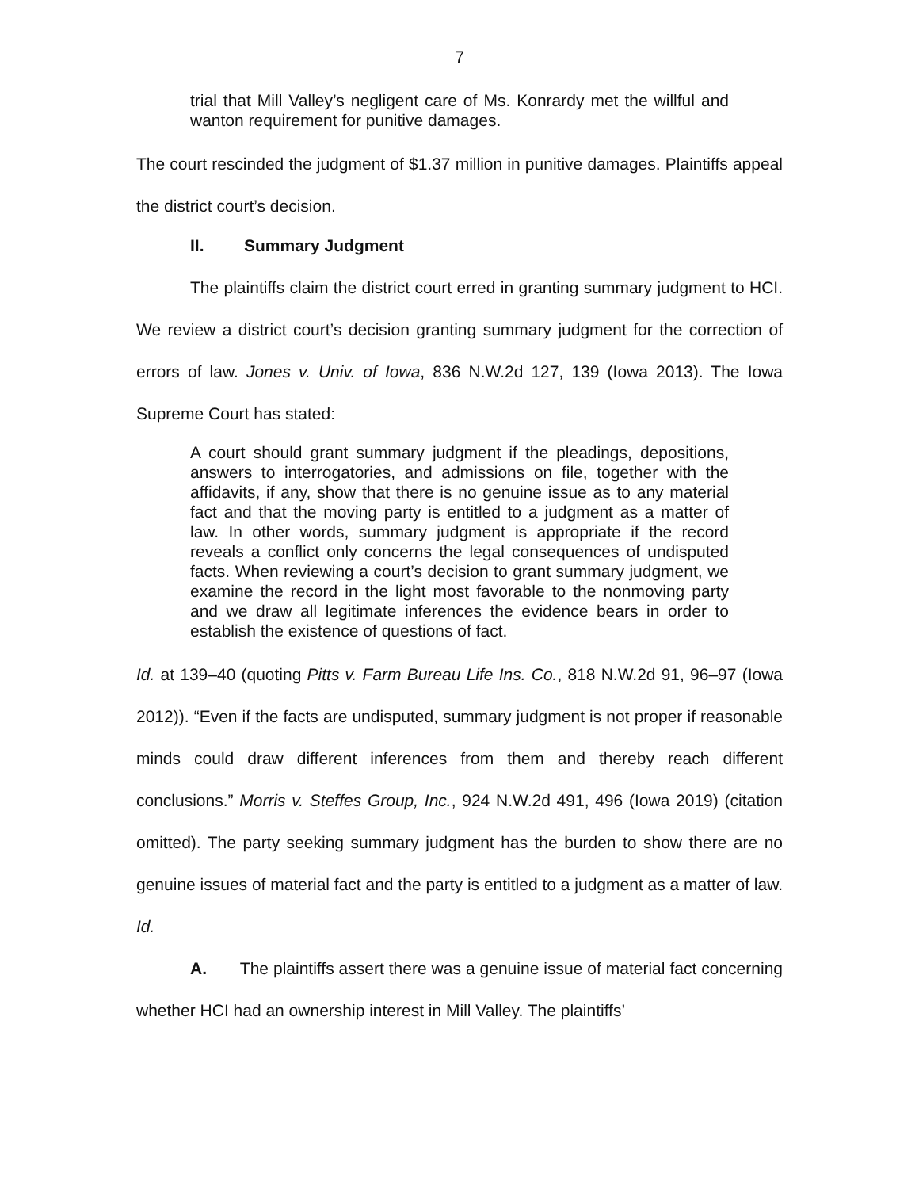7
trial that Mill Valley’s negligent care of Ms. Konrardy met the willful and wanton requirement for punitive damages.
The court rescinded the judgment of $1.37 million in punitive damages. Plaintiffs appeal the district court’s decision.
II. Summary Judgment
The plaintiffs claim the district court erred in granting summary judgment to HCI. We review a district court’s decision granting summary judgment for the correction of errors of law. Jones v. Univ. of Iowa, 836 N.W.2d 127, 139 (Iowa 2013). The Iowa Supreme Court has stated:
A court should grant summary judgment if the pleadings, depositions, answers to interrogatories, and admissions on file, together with the affidavits, if any, show that there is no genuine issue as to any material fact and that the moving party is entitled to a judgment as a matter of law. In other words, summary judgment is appropriate if the record reveals a conflict only concerns the legal consequences of undisputed facts. When reviewing a court’s decision to grant summary judgment, we examine the record in the light most favorable to the nonmoving party and we draw all legitimate inferences the evidence bears in order to establish the existence of questions of fact.
Id. at 139–40 (quoting Pitts v. Farm Bureau Life Ins. Co., 818 N.W.2d 91, 96–97 (Iowa 2012)). “Even if the facts are undisputed, summary judgment is not proper if reasonable minds could draw different inferences from them and thereby reach different conclusions.” Morris v. Steffes Group, Inc., 924 N.W.2d 491, 496 (Iowa 2019) (citation omitted). The party seeking summary judgment has the burden to show there are no genuine issues of material fact and the party is entitled to a judgment as a matter of law. Id.
A. The plaintiffs assert there was a genuine issue of material fact concerning whether HCI had an ownership interest in Mill Valley. The plaintiffs’